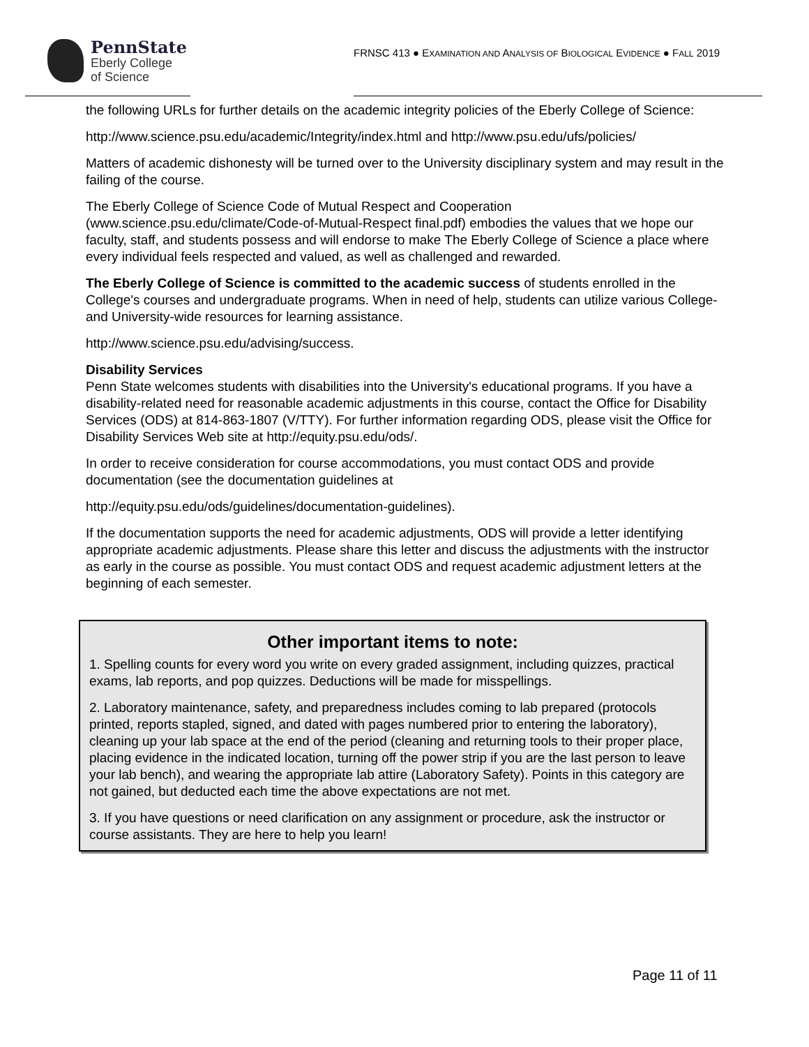PennState
Eberly College
of Science
FRNSC 413 ● EXAMINATION AND ANALYSIS OF BIOLOGICAL EVIDENCE ● FALL 2019
the following URLs for further details on the academic integrity policies of the Eberly College of Science:
http://www.science.psu.edu/academic/Integrity/index.html and http://www.psu.edu/ufs/policies/
Matters of academic dishonesty will be turned over to the University disciplinary system and may result in the failing of the course.
The Eberly College of Science Code of Mutual Respect and Cooperation (www.science.psu.edu/climate/Code-of-Mutual-Respect final.pdf) embodies the values that we hope our faculty, staff, and students possess and will endorse to make The Eberly College of Science a place where every individual feels respected and valued, as well as challenged and rewarded.
The Eberly College of Science is committed to the academic success of students enrolled in the College's courses and undergraduate programs. When in need of help, students can utilize various College- and University-wide resources for learning assistance.
http://www.science.psu.edu/advising/success.
Disability Services
Penn State welcomes students with disabilities into the University's educational programs. If you have a disability-related need for reasonable academic adjustments in this course, contact the Office for Disability Services (ODS) at 814-863-1807 (V/TTY). For further information regarding ODS, please visit the Office for Disability Services Web site at http://equity.psu.edu/ods/.
In order to receive consideration for course accommodations, you must contact ODS and provide documentation (see the documentation guidelines at
http://equity.psu.edu/ods/guidelines/documentation-guidelines).
If the documentation supports the need for academic adjustments, ODS will provide a letter identifying appropriate academic adjustments. Please share this letter and discuss the adjustments with the instructor as early in the course as possible. You must contact ODS and request academic adjustment letters at the beginning of each semester.
Other important items to note:
1. Spelling counts for every word you write on every graded assignment, including quizzes, practical exams, lab reports, and pop quizzes. Deductions will be made for misspellings.
2. Laboratory maintenance, safety, and preparedness includes coming to lab prepared (protocols printed, reports stapled, signed, and dated with pages numbered prior to entering the laboratory), cleaning up your lab space at the end of the period (cleaning and returning tools to their proper place, placing evidence in the indicated location, turning off the power strip if you are the last person to leave your lab bench), and wearing the appropriate lab attire (Laboratory Safety). Points in this category are not gained, but deducted each time the above expectations are not met.
3. If you have questions or need clarification on any assignment or procedure, ask the instructor or course assistants. They are here to help you learn!
Page 11 of 11